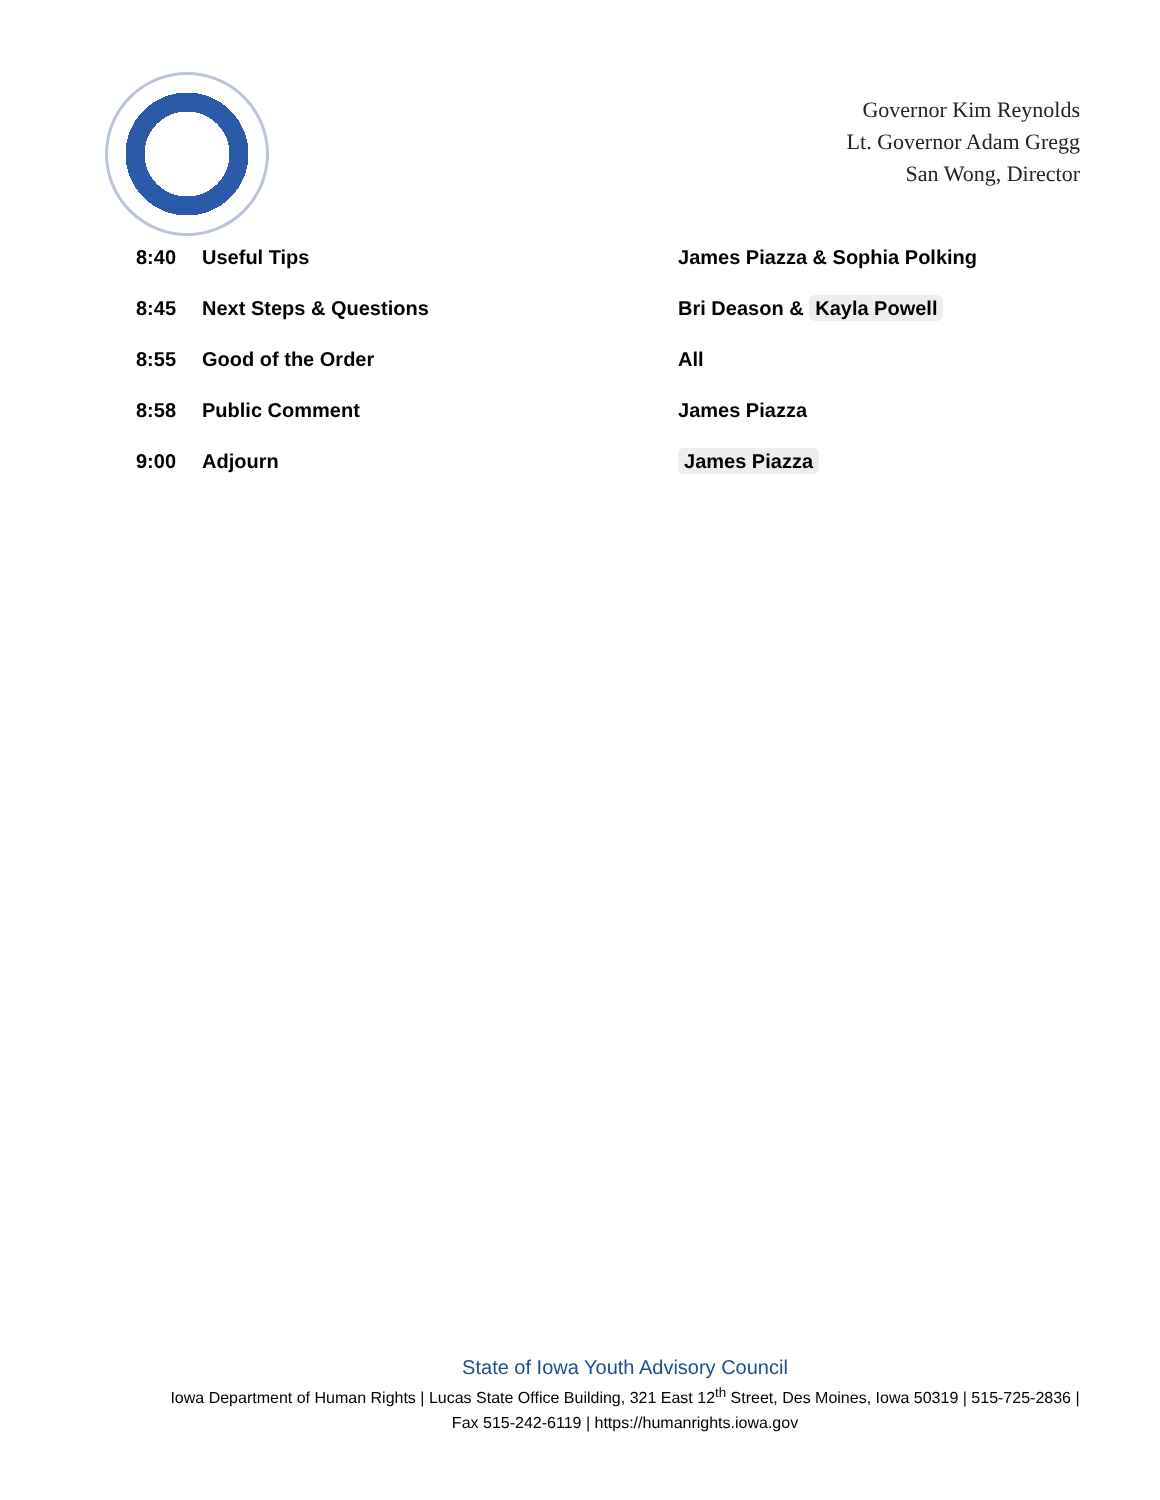Governor Kim Reynolds
Lt. Governor Adam Gregg
San Wong, Director
| 8:40 | Useful Tips | James Piazza & Sophia Polking |
| 8:45 | Next Steps & Questions | Bri Deason & Kayla Powell |
| 8:55 | Good of the Order | All |
| 8:58 | Public Comment | James Piazza |
| 9:00 | Adjourn | James Piazza |
State of Iowa Youth Advisory Council
Iowa Department of Human Rights | Lucas State Office Building, 321 East 12<sup>th</sup> Street, Des Moines, Iowa 50319 | 515-725-2836 |
Fax 515-242-6119 | https://humanrights.iowa.gov